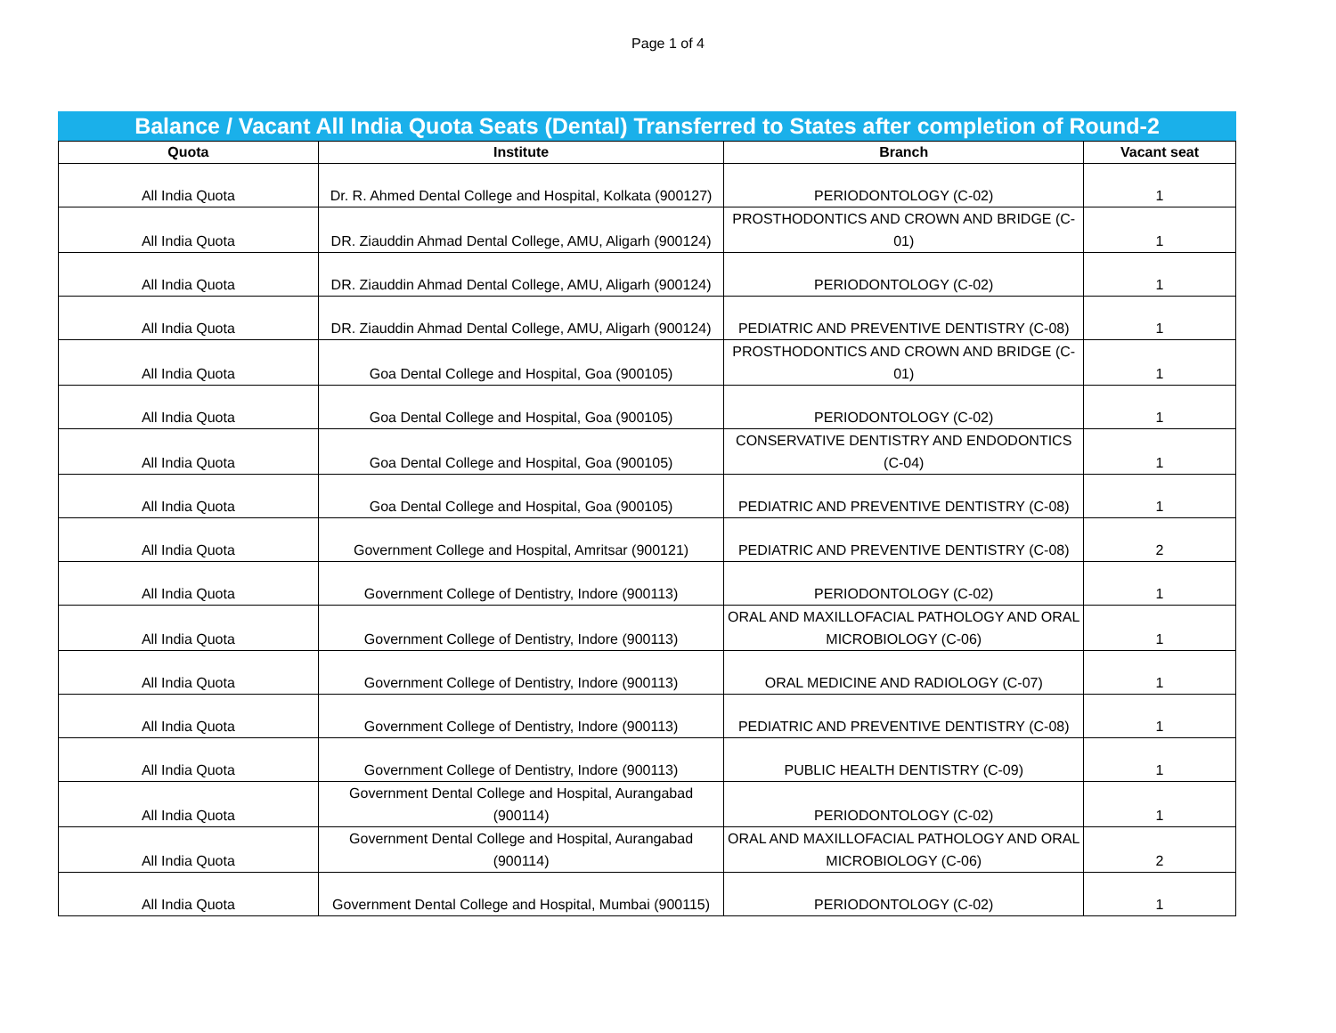Page 1 of 4
Balance / Vacant All India Quota Seats (Dental) Transferred to States after completion of Round-2
| Quota | Institute | Branch | Vacant seat |
| --- | --- | --- | --- |
| All India Quota | Dr. R. Ahmed Dental College and Hospital, Kolkata (900127) | PERIODONTOLOGY (C-02) | 1 |
| All India Quota | DR. Ziauddin Ahmad Dental College, AMU, Aligarh (900124) | PROSTHODONTICS AND CROWN AND BRIDGE (C-01) | 1 |
| All India Quota | DR. Ziauddin Ahmad Dental College, AMU, Aligarh (900124) | PERIODONTOLOGY (C-02) | 1 |
| All India Quota | DR. Ziauddin Ahmad Dental College, AMU, Aligarh (900124) | PEDIATRIC AND PREVENTIVE DENTISTRY (C-08) | 1 |
| All India Quota | Goa Dental College and Hospital, Goa (900105) | PROSTHODONTICS AND CROWN AND BRIDGE (C-01) | 1 |
| All India Quota | Goa Dental College and Hospital, Goa (900105) | PERIODONTOLOGY (C-02) | 1 |
| All India Quota | Goa Dental College and Hospital, Goa (900105) | CONSERVATIVE DENTISTRY AND ENDODONTICS (C-04) | 1 |
| All India Quota | Goa Dental College and Hospital, Goa (900105) | PEDIATRIC AND PREVENTIVE DENTISTRY (C-08) | 1 |
| All India Quota | Government College and Hospital, Amritsar (900121) | PEDIATRIC AND PREVENTIVE DENTISTRY (C-08) | 2 |
| All India Quota | Government College of Dentistry, Indore (900113) | PERIODONTOLOGY (C-02) | 1 |
| All India Quota | Government College of Dentistry, Indore (900113) | ORAL AND MAXILLOFACIAL PATHOLOGY AND ORAL MICROBIOLOGY (C-06) | 1 |
| All India Quota | Government College of Dentistry, Indore (900113) | ORAL MEDICINE AND RADIOLOGY (C-07) | 1 |
| All India Quota | Government College of Dentistry, Indore (900113) | PEDIATRIC AND PREVENTIVE DENTISTRY (C-08) | 1 |
| All India Quota | Government College of Dentistry, Indore (900113) | PUBLIC HEALTH DENTISTRY (C-09) | 1 |
| All India Quota | Government Dental College and Hospital, Aurangabad (900114) | PERIODONTOLOGY (C-02) | 1 |
| All India Quota | Government Dental College and Hospital, Aurangabad (900114) | ORAL AND MAXILLOFACIAL PATHOLOGY AND ORAL MICROBIOLOGY (C-06) | 2 |
| All India Quota | Government Dental College and Hospital, Mumbai (900115) | PERIODONTOLOGY (C-02) | 1 |